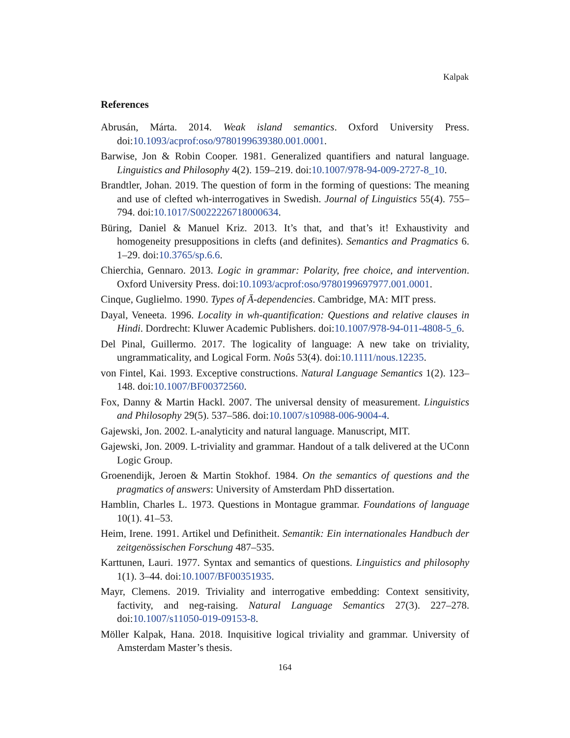Kalpak
References
Abrusán, Márta. 2014. Weak island semantics. Oxford University Press. doi:10.1093/acprof:oso/9780199639380.001.0001.
Barwise, Jon & Robin Cooper. 1981. Generalized quantifiers and natural language. Linguistics and Philosophy 4(2). 159–219. doi:10.1007/978-94-009-2727-8_10.
Brandtler, Johan. 2019. The question of form in the forming of questions: The meaning and use of clefted wh-interrogatives in Swedish. Journal of Linguistics 55(4). 755–794. doi:10.1017/S0022226718000634.
Büring, Daniel & Manuel Kriz. 2013. It’s that, and that’s it! Exhaustivity and homogeneity presuppositions in clefts (and definites). Semantics and Pragmatics 6. 1–29. doi:10.3765/sp.6.6.
Chierchia, Gennaro. 2013. Logic in grammar: Polarity, free choice, and intervention. Oxford University Press. doi:10.1093/acprof:oso/9780199697977.001.0001.
Cinque, Guglielmo. 1990. Types of Ā-dependencies. Cambridge, MA: MIT press.
Dayal, Veneeta. 1996. Locality in wh-quantification: Questions and relative clauses in Hindi. Dordrecht: Kluwer Academic Publishers. doi:10.1007/978-94-011-4808-5_6.
Del Pinal, Guillermo. 2017. The logicality of language: A new take on triviality, ungrammaticality, and Logical Form. Noûs 53(4). doi:10.1111/nous.12235.
von Fintel, Kai. 1993. Exceptive constructions. Natural Language Semantics 1(2). 123–148. doi:10.1007/BF00372560.
Fox, Danny & Martin Hackl. 2007. The universal density of measurement. Linguistics and Philosophy 29(5). 537–586. doi:10.1007/s10988-006-9004-4.
Gajewski, Jon. 2002. L-analyticity and natural language. Manuscript, MIT.
Gajewski, Jon. 2009. L-triviality and grammar. Handout of a talk delivered at the UConn Logic Group.
Groenendijk, Jeroen & Martin Stokhof. 1984. On the semantics of questions and the pragmatics of answers: University of Amsterdam PhD dissertation.
Hamblin, Charles L. 1973. Questions in Montague grammar. Foundations of language 10(1). 41–53.
Heim, Irene. 1991. Artikel und Definitheit. Semantik: Ein internationales Handbuch der zeitgenössischen Forschung 487–535.
Karttunen, Lauri. 1977. Syntax and semantics of questions. Linguistics and philosophy 1(1). 3–44. doi:10.1007/BF00351935.
Mayr, Clemens. 2019. Triviality and interrogative embedding: Context sensitivity, factivity, and neg-raising. Natural Language Semantics 27(3). 227–278. doi:10.1007/s11050-019-09153-8.
Möller Kalpak, Hana. 2018. Inquisitive logical triviality and grammar. University of Amsterdam Master’s thesis.
164